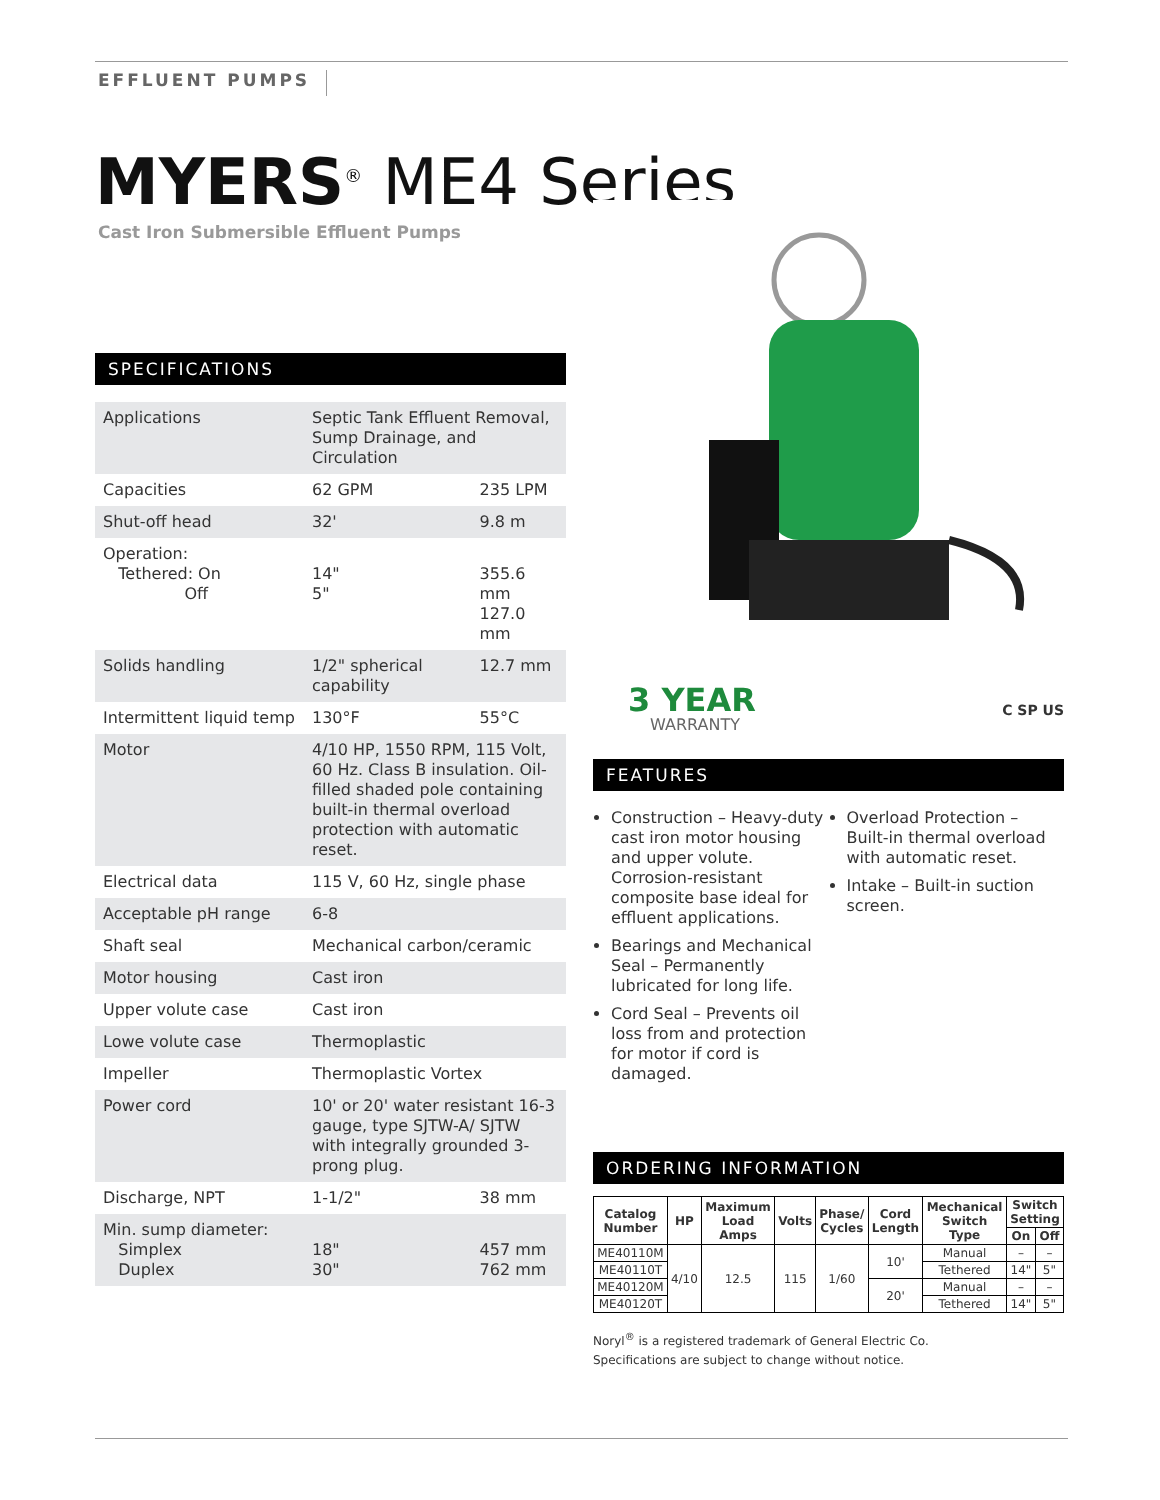EFFLUENT PUMPS
MYERS<sup>®</sup> ME4 Series
Cast Iron Submersible Effluent Pumps
SPECIFICATIONS
| Applications | Septic Tank Effluent Removal, Sump Drainage, and Circulation | |
| Capacities | 62 GPM | 235 LPM |
| Shut-off head | 32' | 9.8 m |
| Operation: Tethered: On Off | 14" 5" | 355.6 mm 127.0 mm |
| Solids handling | 1/2" spherical capability | 12.7 mm |
| Intermittent liquid temp | 130°F | 55°C |
| Motor | 4/10 HP, 1550 RPM, 115 Volt, 60 Hz. Class B insulation. Oil-filled shaded pole containing built-in thermal overload protection with automatic reset. | |
| Electrical data | 115 V, 60 Hz, single phase | |
| Acceptable pH range | 6-8 | |
| Shaft seal | Mechanical carbon/ceramic | |
| Motor housing | Cast iron | |
| Upper volute case | Cast iron | |
| Lowe volute case | Thermoplastic | |
| Impeller | Thermoplastic Vortex | |
| Power cord | 10' or 20' water resistant 16-3 gauge, type SJTW-A/ SJTW with integrally grounded 3-prong plug. | |
| Discharge, NPT | 1-1/2" | 38 mm |
| Min. sump diameter: Simplex Duplex | 18" 30" | 457 mm 762 mm |
3 YEAR
WARRANTY
C SP US
FEATURES
Construction – Heavy-duty cast iron motor housing and upper volute. Corrosion-resistant composite base ideal for effluent applications.
Bearings and Mechanical Seal – Permanently lubricated for long life.
Cord Seal – Prevents oil loss from and protection for motor if cord is damaged.
Overload Protection – Built-in thermal overload with automatic reset.
Intake – Built-in suction screen.
ORDERING INFORMATION
| Catalog Number | HP | Maximum Load Amps | Volts | Phase/ Cycles | Cord Length | Mechanical Switch Type | Switch Setting | |
| --- | --- | --- | --- | --- | --- | --- | --- | --- |
| | | | | | | | On | Off |
| ME40110M | 4/10 | 12.5 | 115 | 1/60 | 10' | Manual | – | – |
| ME40110T | | | | | | Tethered | 14" | 5" |
| ME40120M | | | | | 20' | Manual | – | – |
| ME40120T | | | | | | Tethered | 14" | 5" |
Noryl<sup>®</sup> is a registered trademark of General Electric Co.
Specifications are subject to change without notice.